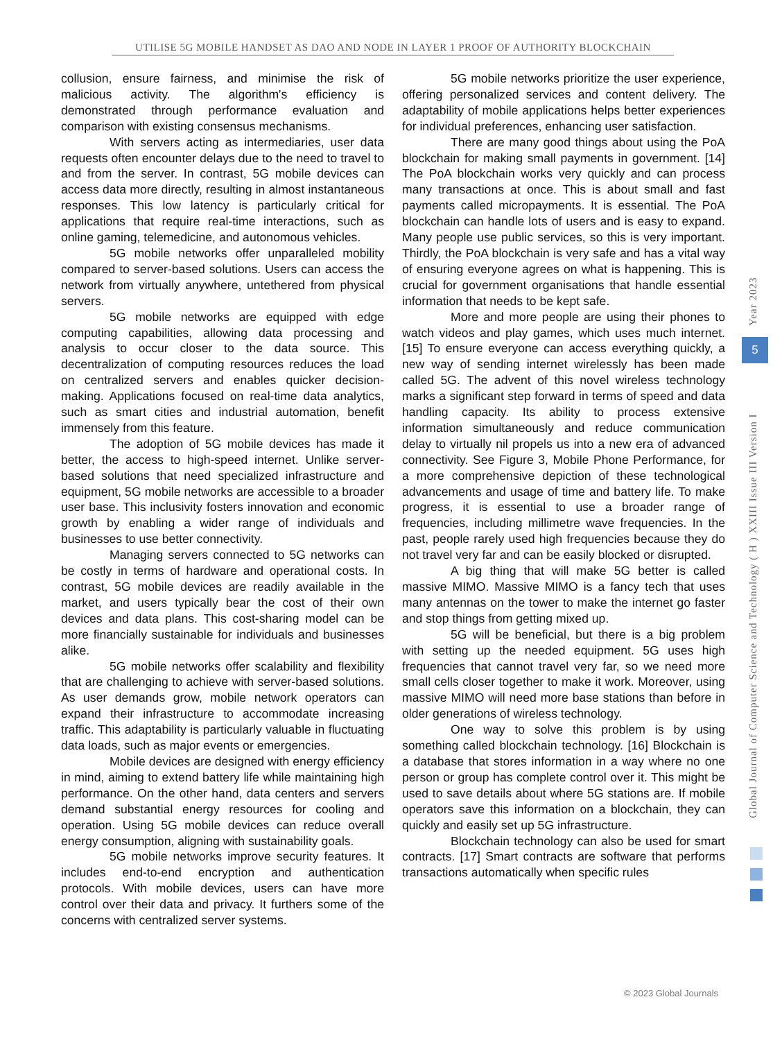UTILISE 5G MOBILE HANDSET AS DAO AND NODE IN LAYER 1 PROOF OF AUTHORITY BLOCKCHAIN
collusion, ensure fairness, and minimise the risk of malicious activity. The algorithm's efficiency is demonstrated through performance evaluation and comparison with existing consensus mechanisms.
With servers acting as intermediaries, user data requests often encounter delays due to the need to travel to and from the server. In contrast, 5G mobile devices can access data more directly, resulting in almost instantaneous responses. This low latency is particularly critical for applications that require real-time interactions, such as online gaming, telemedicine, and autonomous vehicles.
5G mobile networks offer unparalleled mobility compared to server-based solutions. Users can access the network from virtually anywhere, untethered from physical servers.
5G mobile networks are equipped with edge computing capabilities, allowing data processing and analysis to occur closer to the data source. This decentralization of computing resources reduces the load on centralized servers and enables quicker decision-making. Applications focused on real-time data analytics, such as smart cities and industrial automation, benefit immensely from this feature.
The adoption of 5G mobile devices has made it better, the access to high-speed internet. Unlike server-based solutions that need specialized infrastructure and equipment, 5G mobile networks are accessible to a broader user base. This inclusivity fosters innovation and economic growth by enabling a wider range of individuals and businesses to use better connectivity.
Managing servers connected to 5G networks can be costly in terms of hardware and operational costs. In contrast, 5G mobile devices are readily available in the market, and users typically bear the cost of their own devices and data plans. This cost-sharing model can be more financially sustainable for individuals and businesses alike.
5G mobile networks offer scalability and flexibility that are challenging to achieve with server-based solutions. As user demands grow, mobile network operators can expand their infrastructure to accommodate increasing traffic. This adaptability is particularly valuable in fluctuating data loads, such as major events or emergencies.
Mobile devices are designed with energy efficiency in mind, aiming to extend battery life while maintaining high performance. On the other hand, data centers and servers demand substantial energy resources for cooling and operation. Using 5G mobile devices can reduce overall energy consumption, aligning with sustainability goals.
5G mobile networks improve security features. It includes end-to-end encryption and authentication protocols. With mobile devices, users can have more control over their data and privacy. It furthers some of the concerns with centralized server systems.
5G mobile networks prioritize the user experience, offering personalized services and content delivery. The adaptability of mobile applications helps better experiences for individual preferences, enhancing user satisfaction.
There are many good things about using the PoA blockchain for making small payments in government. [14] The PoA blockchain works very quickly and can process many transactions at once. This is about small and fast payments called micropayments. It is essential. The PoA blockchain can handle lots of users and is easy to expand. Many people use public services, so this is very important. Thirdly, the PoA blockchain is very safe and has a vital way of ensuring everyone agrees on what is happening. This is crucial for government organisations that handle essential information that needs to be kept safe.
More and more people are using their phones to watch videos and play games, which uses much internet. [15] To ensure everyone can access everything quickly, a new way of sending internet wirelessly has been made called 5G. The advent of this novel wireless technology marks a significant step forward in terms of speed and data handling capacity. Its ability to process extensive information simultaneously and reduce communication delay to virtually nil propels us into a new era of advanced connectivity. See Figure 3, Mobile Phone Performance, for a more comprehensive depiction of these technological advancements and usage of time and battery life. To make progress, it is essential to use a broader range of frequencies, including millimetre wave frequencies. In the past, people rarely used high frequencies because they do not travel very far and can be easily blocked or disrupted.
A big thing that will make 5G better is called massive MIMO. Massive MIMO is a fancy tech that uses many antennas on the tower to make the internet go faster and stop things from getting mixed up.
5G will be beneficial, but there is a big problem with setting up the needed equipment. 5G uses high frequencies that cannot travel very far, so we need more small cells closer together to make it work. Moreover, using massive MIMO will need more base stations than before in older generations of wireless technology.
One way to solve this problem is by using something called blockchain technology. [16] Blockchain is a database that stores information in a way where no one person or group has complete control over it. This might be used to save details about where 5G stations are. If mobile operators save this information on a blockchain, they can quickly and easily set up 5G infrastructure.
Blockchain technology can also be used for smart contracts. [17] Smart contracts are software that performs transactions automatically when specific rules
Year 2023
5
Global Journal of Computer Science and Technology ( H ) XXIII Issue III Version I
© 2023 Global Journals